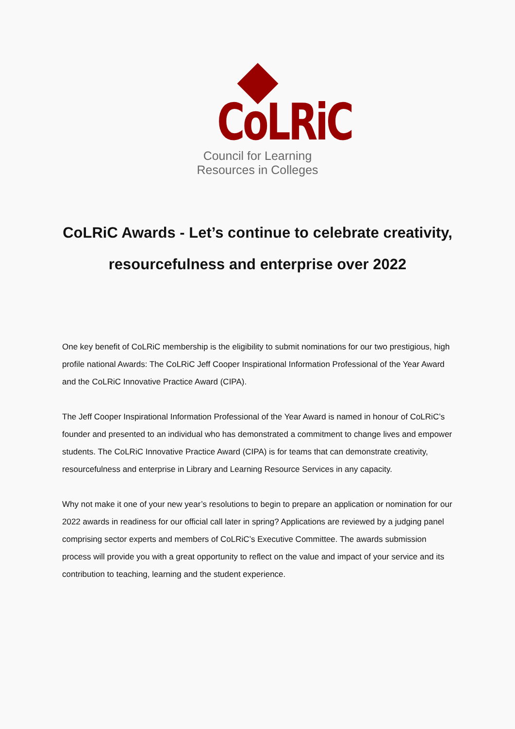CoLRiC
Council for Learning
Resources in Colleges
CoLRiC Awards - Let’s continue to celebrate creativity, resourcefulness and enterprise over 2022
One key benefit of CoLRiC membership is the eligibility to submit nominations for our two prestigious, high profile national Awards: The CoLRiC Jeff Cooper Inspirational Information Professional of the Year Award and the CoLRiC Innovative Practice Award (CIPA).
The Jeff Cooper Inspirational Information Professional of the Year Award is named in honour of CoLRiC’s founder and presented to an individual who has demonstrated a commitment to change lives and empower students. The CoLRiC Innovative Practice Award (CIPA) is for teams that can demonstrate creativity, resourcefulness and enterprise in Library and Learning Resource Services in any capacity.
Why not make it one of your new year’s resolutions to begin to prepare an application or nomination for our 2022 awards in readiness for our official call later in spring? Applications are reviewed by a judging panel comprising sector experts and members of CoLRiC’s Executive Committee. The awards submission process will provide you with a great opportunity to reflect on the value and impact of your service and its contribution to teaching, learning and the student experience.